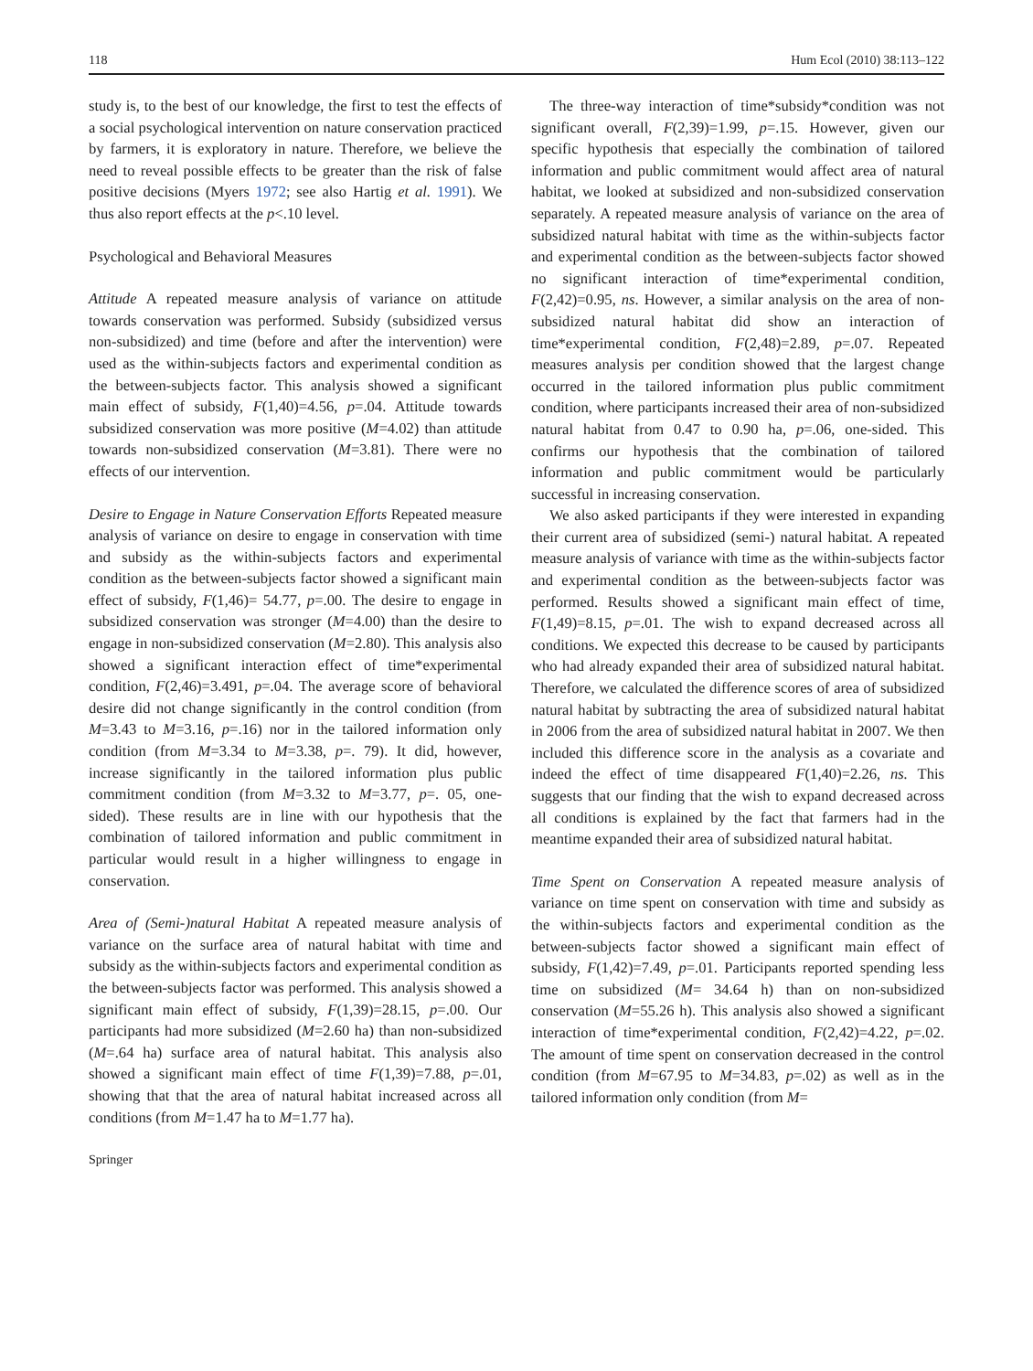118 Hum Ecol (2010) 38:113–122
study is, to the best of our knowledge, the first to test the effects of a social psychological intervention on nature conservation practiced by farmers, it is exploratory in nature. Therefore, we believe the need to reveal possible effects to be greater than the risk of false positive decisions (Myers 1972; see also Hartig et al. 1991). We thus also report effects at the p<.10 level.
Psychological and Behavioral Measures
Attitude A repeated measure analysis of variance on attitude towards conservation was performed. Subsidy (subsidized versus non-subsidized) and time (before and after the intervention) were used as the within-subjects factors and experimental condition as the between-subjects factor. This analysis showed a significant main effect of subsidy, F(1,40)=4.56, p=.04. Attitude towards subsidized conservation was more positive (M=4.02) than attitude towards non-subsidized conservation (M=3.81). There were no effects of our intervention.
Desire to Engage in Nature Conservation Efforts Repeated measure analysis of variance on desire to engage in conservation with time and subsidy as the within-subjects factors and experimental condition as the between-subjects factor showed a significant main effect of subsidy, F(1,46)= 54.77, p=.00. The desire to engage in subsidized conservation was stronger (M=4.00) than the desire to engage in non-subsidized conservation (M=2.80). This analysis also showed a significant interaction effect of time*experimental condition, F(2,46)=3.491, p=.04. The average score of behavioral desire did not change significantly in the control condition (from M=3.43 to M=3.16, p=.16) nor in the tailored information only condition (from M=3.34 to M=3.38, p=. 79). It did, however, increase significantly in the tailored information plus public commitment condition (from M=3.32 to M=3.77, p=. 05, one-sided). These results are in line with our hypothesis that the combination of tailored information and public commitment in particular would result in a higher willingness to engage in conservation.
Area of (Semi-)natural Habitat A repeated measure analysis of variance on the surface area of natural habitat with time and subsidy as the within-subjects factors and experimental condition as the between-subjects factor was performed. This analysis showed a significant main effect of subsidy, F(1,39)=28.15, p=.00. Our participants had more subsidized (M=2.60 ha) than non-subsidized (M=.64 ha) surface area of natural habitat. This analysis also showed a significant main effect of time F(1,39)=7.88, p=.01, showing that that the area of natural habitat increased across all conditions (from M=1.47 ha to M=1.77 ha).
Springer
The three-way interaction of time*subsidy*condition was not significant overall, F(2,39)=1.99, p=.15. However, given our specific hypothesis that especially the combination of tailored information and public commitment would affect area of natural habitat, we looked at subsidized and non-subsidized conservation separately. A repeated measure analysis of variance on the area of subsidized natural habitat with time as the within-subjects factor and experimental condition as the between-subjects factor showed no significant interaction of time*experimental condition, F(2,42)=0.95, ns. However, a similar analysis on the area of non-subsidized natural habitat did show an interaction of time*experimental condition, F(2,48)=2.89, p=.07. Repeated measures analysis per condition showed that the largest change occurred in the tailored information plus public commitment condition, where participants increased their area of non-subsidized natural habitat from 0.47 to 0.90 ha, p=.06, one-sided. This confirms our hypothesis that the combination of tailored information and public commitment would be particularly successful in increasing conservation.
We also asked participants if they were interested in expanding their current area of subsidized (semi-) natural habitat. A repeated measure analysis of variance with time as the within-subjects factor and experimental condition as the between-subjects factor was performed. Results showed a significant main effect of time, F(1,49)=8.15, p=.01. The wish to expand decreased across all conditions. We expected this decrease to be caused by participants who had already expanded their area of subsidized natural habitat. Therefore, we calculated the difference scores of area of subsidized natural habitat by subtracting the area of subsidized natural habitat in 2006 from the area of subsidized natural habitat in 2007. We then included this difference score in the analysis as a covariate and indeed the effect of time disappeared F(1,40)=2.26, ns. This suggests that our finding that the wish to expand decreased across all conditions is explained by the fact that farmers had in the meantime expanded their area of subsidized natural habitat.
Time Spent on Conservation A repeated measure analysis of variance on time spent on conservation with time and subsidy as the within-subjects factors and experimental condition as the between-subjects factor showed a significant main effect of subsidy, F(1,42)=7.49, p=.01. Participants reported spending less time on subsidized (M= 34.64 h) than on non-subsidized conservation (M=55.26 h). This analysis also showed a significant interaction of time*experimental condition, F(2,42)=4.22, p=.02. The amount of time spent on conservation decreased in the control condition (from M=67.95 to M=34.83, p=.02) as well as in the tailored information only condition (from M=